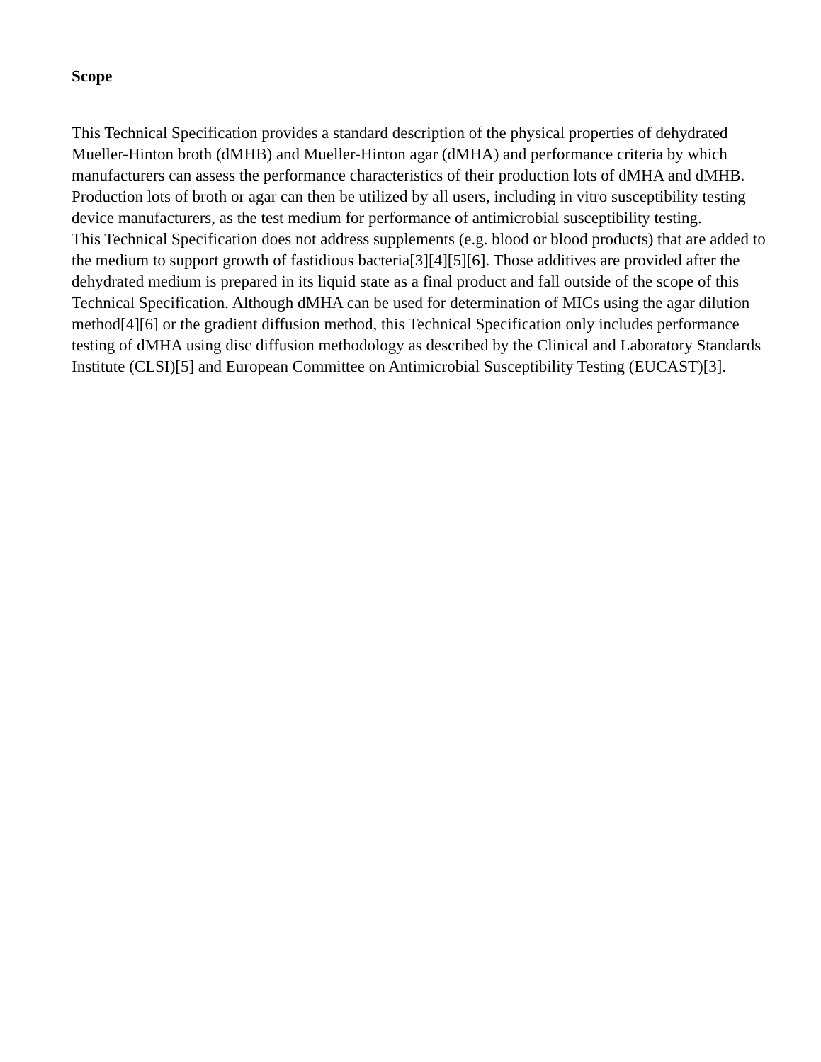Scope
This Technical Specification provides a standard description of the physical properties of dehydrated Mueller-Hinton broth (dMHB) and Mueller-Hinton agar (dMHA) and performance criteria by which manufacturers can assess the performance characteristics of their production lots of dMHA and dMHB. Production lots of broth or agar can then be utilized by all users, including in vitro susceptibility testing device manufacturers, as the test medium for performance of antimicrobial susceptibility testing.
This Technical Specification does not address supplements (e.g. blood or blood products) that are added to the medium to support growth of fastidious bacteria[3][4][5][6]. Those additives are provided after the dehydrated medium is prepared in its liquid state as a final product and fall outside of the scope of this Technical Specification. Although dMHA can be used for determination of MICs using the agar dilution method[4][6] or the gradient diffusion method, this Technical Specification only includes performance testing of dMHA using disc diffusion methodology as described by the Clinical and Laboratory Standards Institute (CLSI)[5] and European Committee on Antimicrobial Susceptibility Testing (EUCAST)[3].